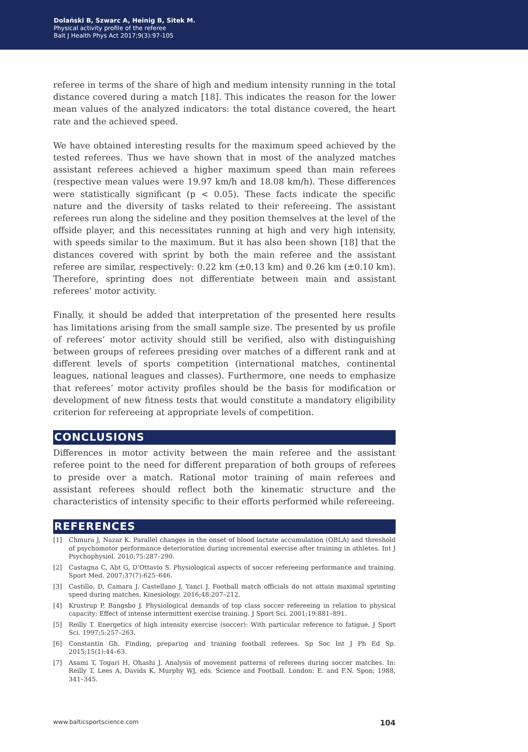Dolański B, Szwarc A, Heinig B, Sitek M.
Physical activity profile of the referee
Balt J Health Phys Act 2017;9(3):97-105
referee in terms of the share of high and medium intensity running in the total distance covered during a match [18]. This indicates the reason for the lower mean values of the analyzed indicators: the total distance covered, the heart rate and the achieved speed.
We have obtained interesting results for the maximum speed achieved by the tested referees. Thus we have shown that in most of the analyzed matches assistant referees achieved a higher maximum speed than main referees (respective mean values were 19.97 km/h and 18.08 km/h). These differences were statistically significant (p < 0.05). These facts indicate the specific nature and the diversity of tasks related to their refereeing. The assistant referees run along the sideline and they position themselves at the level of the offside player, and this necessitates running at high and very high intensity, with speeds similar to the maximum. But it has also been shown [18] that the distances covered with sprint by both the main referee and the assistant referee are similar, respectively: 0.22 km (±0.13 km) and 0.26 km (±0.10 km). Therefore, sprinting does not differentiate between main and assistant referees’ motor activity.
Finally, it should be added that interpretation of the presented here results has limitations arising from the small sample size. The presented by us profile of referees’ motor activity should still be verified, also with distinguishing between groups of referees presiding over matches of a different rank and at different levels of sports competition (international matches, continental leagues, national leagues and classes). Furthermore, one needs to emphasize that referees’ motor activity profiles should be the basis for modification or development of new fitness tests that would constitute a mandatory eligibility criterion for refereeing at appropriate levels of competition.
CONCLUSIONS
Differences in motor activity between the main referee and the assistant referee point to the need for different preparation of both groups of referees to preside over a match. Rational motor training of main referees and assistant referees should reflect both the kinematic structure and the characteristics of intensity specific to their efforts performed while refereeing.
REFERENCES
[1] Chmura J, Nazar K. Parallel changes in the onset of blood lactate accumulation (OBLA) and threshold of psychomotor performance deterioration during incremental exercise after training in athletes. Int J Psychophysiol. 2010;75:287–290.
[2] Castagna C, Abt G, D’Ottavio S. Physiological aspects of soccer refereeing performance and training. Sport Med. 2007;37(7):625–646.
[3] Castillo, D, Camara J. Castellano J, Yanci J. Football match officials do not attain maximal sprinting speed during matches. Kinesiology. 2016;48:207–212.
[4] Krustrup P, Bangsbo J. Physiological demands of top class soccer refereeing in relation to physical capacity: Effect of intense intermittent exercise training. J Sport Sci. 2001;19:881–891.
[5] Reilly T. Energetics of high intensity exercise (soccer): With particular reference to fatigue. J Sport Sci. 1997;5:257–263.
[6] Constantin Gh. Finding, preparing and training football referees. Sp Soc Int J Ph Ed Sp. 2015;15(1):44–63.
[7] Asami T, Togari H, Ohashi J. Analysis of movement patterns of referees during soccer matches. In: Reilly T, Lees A, Davids K, Murphy WJ, eds. Science and Football. London: E. and F.N. Spon; 1988, 341–345.
www.balticsportscience.com 104